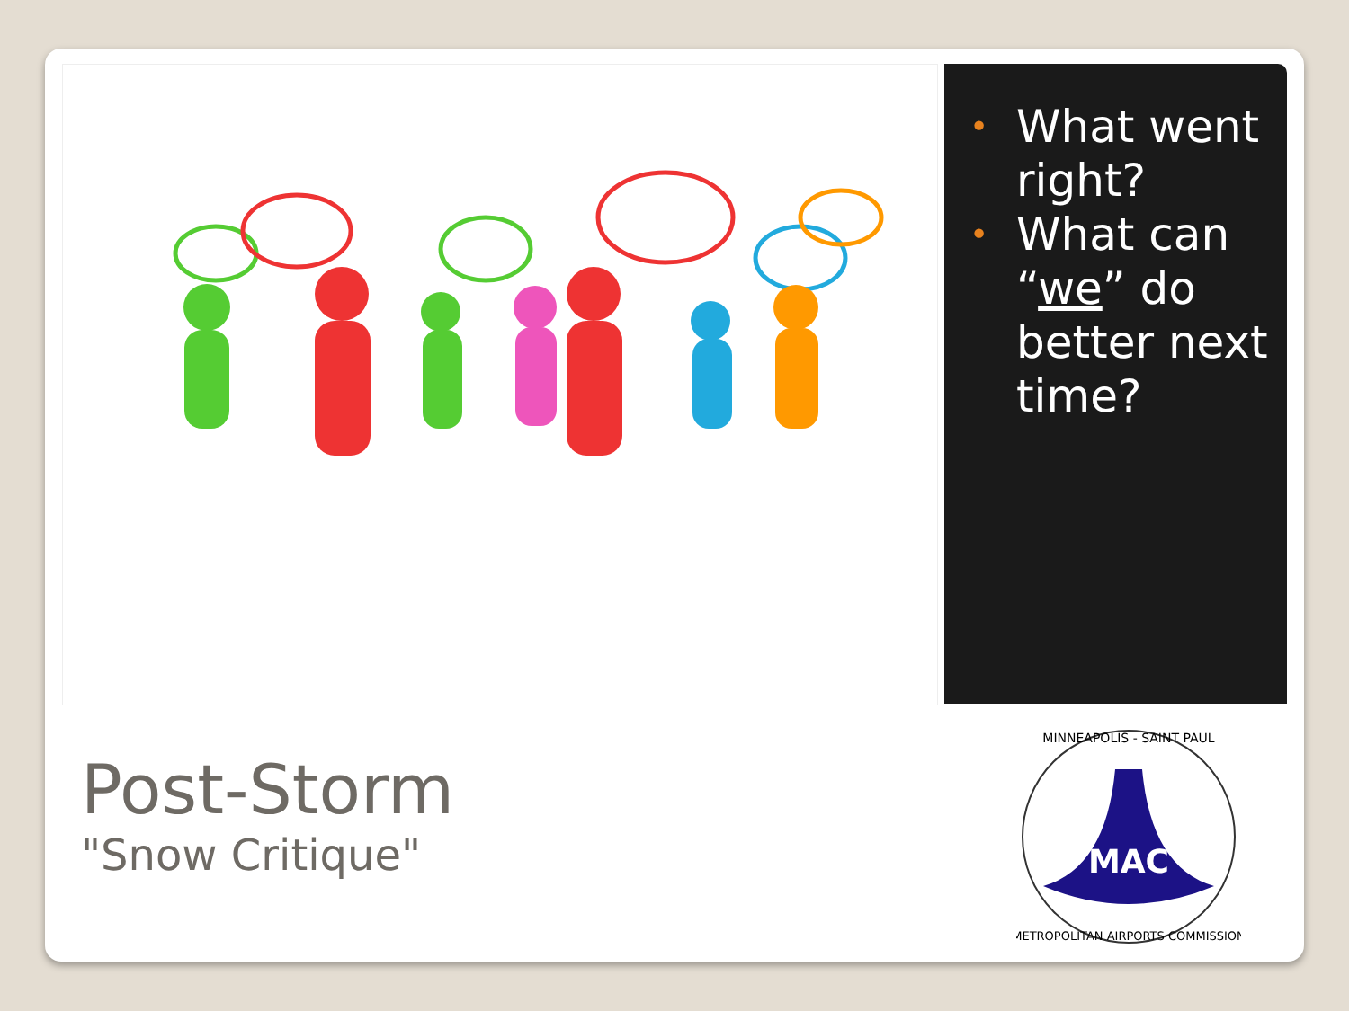• What went right?
• What can “we” do better next time?
Post-Storm
"Snow Critique"
MAC
MINNEAPOLIS - SAINT PAUL
METROPOLITAN AIRPORTS COMMISSION